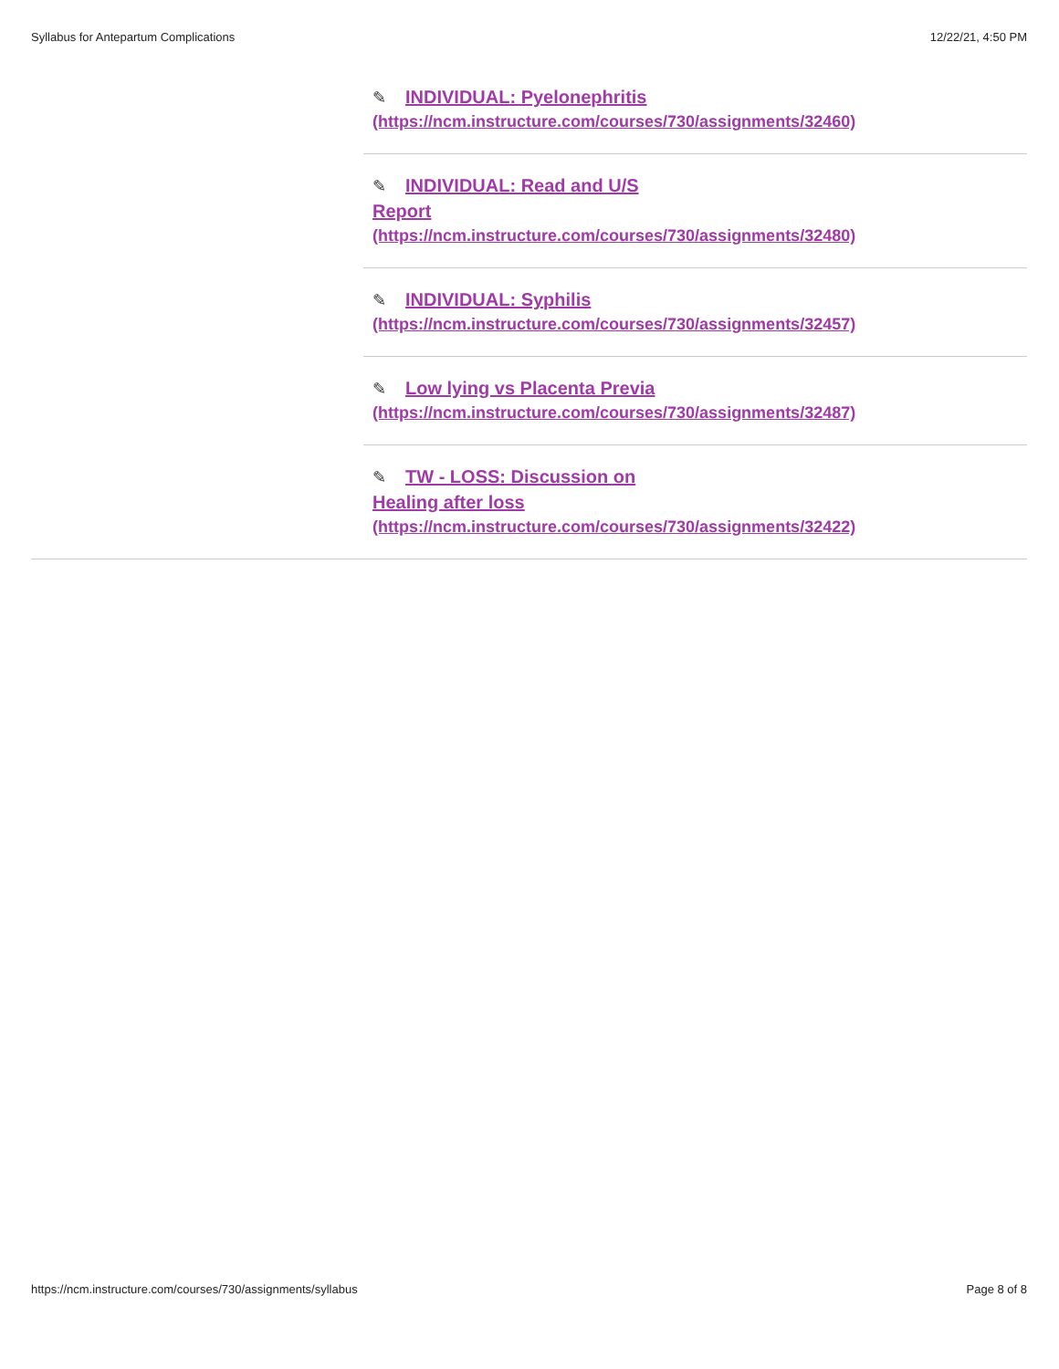Syllabus for Antepartum Complications 12/22/21, 4:50 PM
✎ INDIVIDUAL: Pyelonephritis
(https://ncm.instructure.com/courses/730/assignments/32460)
✎ INDIVIDUAL: Read and U/S
Report
(https://ncm.instructure.com/courses/730/assignments/32480)
✎ INDIVIDUAL: Syphilis
(https://ncm.instructure.com/courses/730/assignments/32457)
✎ Low lying vs Placenta Previa
(https://ncm.instructure.com/courses/730/assignments/32487)
✎ TW - LOSS: Discussion on
Healing after loss
(https://ncm.instructure.com/courses/730/assignments/32422)
https://ncm.instructure.com/courses/730/assignments/syllabus Page 8 of 8